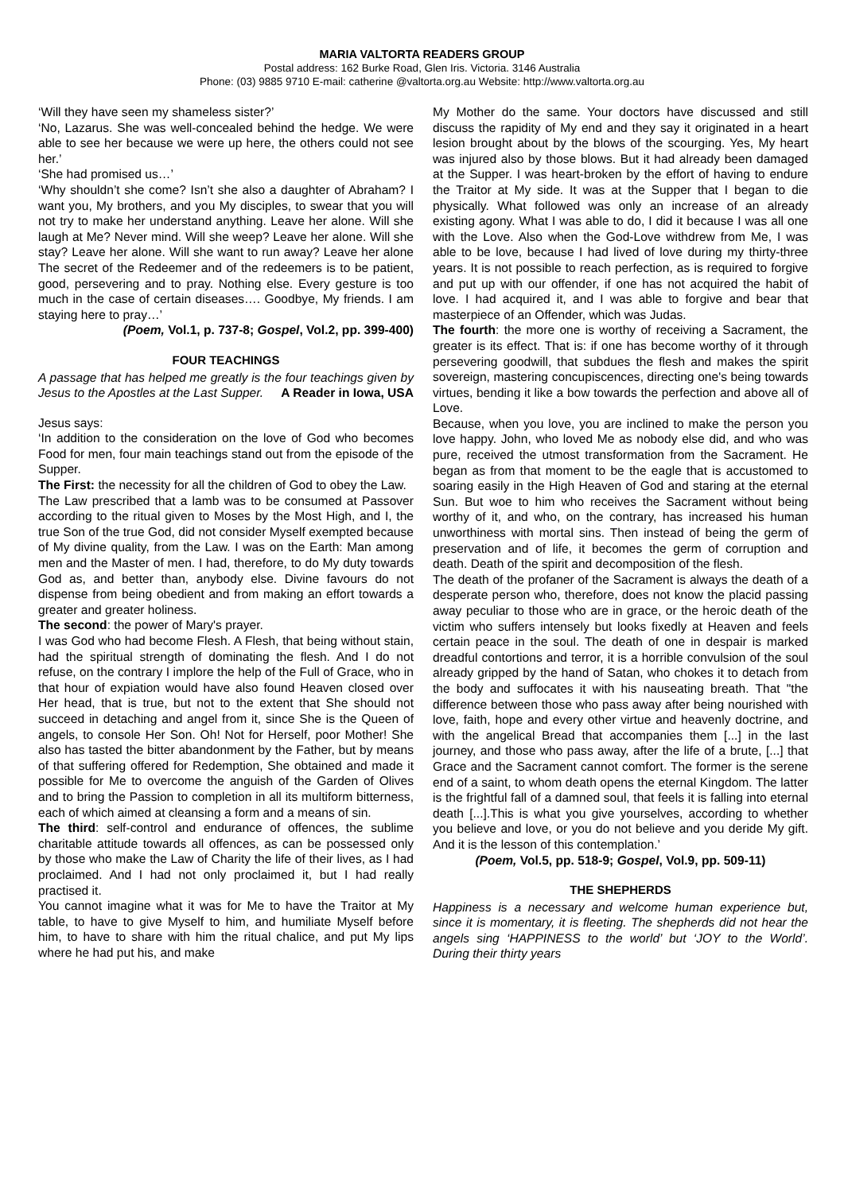MARIA VALTORTA READERS GROUP
Postal address: 162 Burke Road, Glen Iris. Victoria. 3146 Australia
Phone: (03) 9885 9710 E-mail: catherine @valtorta.org.au Website: http://www.valtorta.org.au
‘Will they have seen my shameless sister?’
‘No, Lazarus. She was well-concealed behind the hedge. We were able to see her because we were up here, the others could not see her.’
‘She had promised us…’
‘Why shouldn’t she come? Isn’t she also a daughter of Abraham? I want you, My brothers, and you My disciples, to swear that you will not try to make her understand anything. Leave her alone. Will she laugh at Me? Never mind. Will she weep? Leave her alone. Will she stay? Leave her alone. Will she want to run away? Leave her alone The secret of the Redeemer and of the redeemers is to be patient, good, persevering and to pray. Nothing else. Every gesture is too much in the case of certain diseases…. Goodbye, My friends. I am staying here to pray…’
(Poem, Vol.1, p. 737-8; Gospel, Vol.2, pp. 399-400)
FOUR TEACHINGS
A passage that has helped me greatly is the four teachings given by Jesus to the Apostles at the Last Supper. A Reader in Iowa, USA
Jesus says:
‘In addition to the consideration on the love of God who becomes Food for men, four main teachings stand out from the episode of the Supper.
The First: the necessity for all the children of God to obey the Law.
The Law prescribed that a lamb was to be consumed at Passover according to the ritual given to Moses by the Most High, and I, the true Son of the true God, did not consider Myself exempted because of My divine quality, from the Law. I was on the Earth: Man among men and the Master of men. I had, therefore, to do My duty towards God as, and better than, anybody else. Divine favours do not dispense from being obedient and from making an effort towards a greater and greater holiness.
The second: the power of Mary's prayer.
I was God who had become Flesh. A Flesh, that being without stain, had the spiritual strength of dominating the flesh. And I do not refuse, on the contrary I implore the help of the Full of Grace, who in that hour of expiation would have also found Heaven closed over Her head, that is true, but not to the extent that She should not succeed in detaching and angel from it, since She is the Queen of angels, to console Her Son. Oh! Not for Herself, poor Mother! She also has tasted the bitter abandonment by the Father, but by means of that suffering offered for Redemption, She obtained and made it possible for Me to overcome the anguish of the Garden of Olives and to bring the Passion to completion in all its multiform bitterness, each of which aimed at cleansing a form and a means of sin.
The third: self-control and endurance of offences, the sublime charitable attitude towards all offences, as can be possessed only by those who make the Law of Charity the life of their lives, as I had proclaimed. And I had not only proclaimed it, but I had really practised it.
You cannot imagine what it was for Me to have the Traitor at My table, to have to give Myself to him, and humiliate Myself before him, to have to share with him the ritual chalice, and put My lips where he had put his, and make
My Mother do the same. Your doctors have discussed and still discuss the rapidity of My end and they say it originated in a heart lesion brought about by the blows of the scourging. Yes, My heart was injured also by those blows. But it had already been damaged at the Supper. I was heart-broken by the effort of having to endure the Traitor at My side. It was at the Supper that I began to die physically. What followed was only an increase of an already existing agony. What I was able to do, I did it because I was all one with the Love. Also when the God-Love withdrew from Me, I was able to be love, because I had lived of love during my thirty-three years. It is not possible to reach perfection, as is required to forgive and put up with our offender, if one has not acquired the habit of love. I had acquired it, and I was able to forgive and bear that masterpiece of an Offender, which was Judas.
The fourth: the more one is worthy of receiving a Sacrament, the greater is its effect. That is: if one has become worthy of it through persevering goodwill, that subdues the flesh and makes the spirit sovereign, mastering concupiscences, directing one's being towards virtues, bending it like a bow towards the perfection and above all of Love.
Because, when you love, you are inclined to make the person you love happy. John, who loved Me as nobody else did, and who was pure, received the utmost transformation from the Sacrament. He began as from that moment to be the eagle that is accustomed to soaring easily in the High Heaven of God and staring at the eternal Sun. But woe to him who receives the Sacrament without being worthy of it, and who, on the contrary, has increased his human unworthiness with mortal sins. Then instead of being the germ of preservation and of life, it becomes the germ of corruption and death. Death of the spirit and decomposition of the flesh.
The death of the profaner of the Sacrament is always the death of a desperate person who, therefore, does not know the placid passing away peculiar to those who are in grace, or the heroic death of the victim who suffers intensely but looks fixedly at Heaven and feels certain peace in the soul. The death of one in despair is marked dreadful contortions and terror, it is a horrible convulsion of the soul already gripped by the hand of Satan, who chokes it to detach from the body and suffocates it with his nauseating breath. That "the difference between those who pass away after being nourished with love, faith, hope and every other virtue and heavenly doctrine, and with the angelical Bread that accompanies them [...] in the last journey, and those who pass away, after the life of a brute, [...] that Grace and the Sacrament cannot comfort. The former is the serene end of a saint, to whom death opens the eternal Kingdom. The latter is the frightful fall of a damned soul, that feels it is falling into eternal death [...].This is what you give yourselves, according to whether you believe and love, or you do not believe and you deride My gift. And it is the lesson of this contemplation.’
(Poem, Vol.5, pp. 518-9; Gospel, Vol.9, pp. 509-11)
THE SHEPHERDS
Happiness is a necessary and welcome human experience but, since it is momentary, it is fleeting. The shepherds did not hear the angels sing ‘HAPPINESS to the world’ but ‘JOY to the World’. During their thirty years